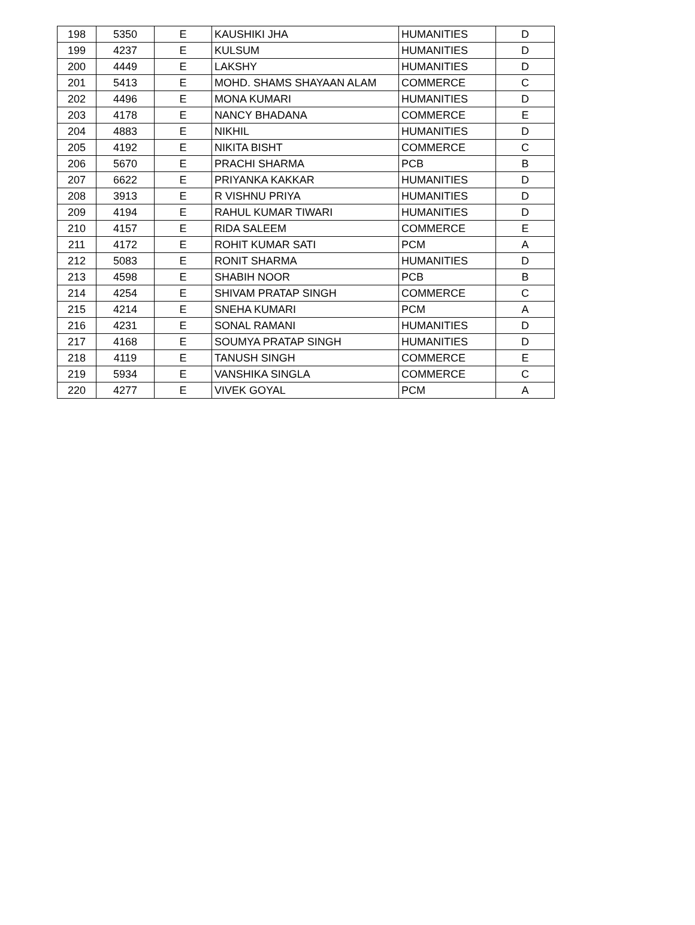| 198 | 5350 | E | KAUSHIKI JHA | HUMANITIES | D |
| 199 | 4237 | E | KULSUM | HUMANITIES | D |
| 200 | 4449 | E | LAKSHY | HUMANITIES | D |
| 201 | 5413 | E | MOHD. SHAMS SHAYAAN ALAM | COMMERCE | C |
| 202 | 4496 | E | MONA KUMARI | HUMANITIES | D |
| 203 | 4178 | E | NANCY BHADANA | COMMERCE | E |
| 204 | 4883 | E | NIKHIL | HUMANITIES | D |
| 205 | 4192 | E | NIKITA BISHT | COMMERCE | C |
| 206 | 5670 | E | PRACHI SHARMA | PCB | B |
| 207 | 6622 | E | PRIYANKA KAKKAR | HUMANITIES | D |
| 208 | 3913 | E | R VISHNU PRIYA | HUMANITIES | D |
| 209 | 4194 | E | RAHUL KUMAR TIWARI | HUMANITIES | D |
| 210 | 4157 | E | RIDA SALEEM | COMMERCE | E |
| 211 | 4172 | E | ROHIT KUMAR SATI | PCM | A |
| 212 | 5083 | E | RONIT SHARMA | HUMANITIES | D |
| 213 | 4598 | E | SHABIH NOOR | PCB | B |
| 214 | 4254 | E | SHIVAM PRATAP SINGH | COMMERCE | C |
| 215 | 4214 | E | SNEHA KUMARI | PCM | A |
| 216 | 4231 | E | SONAL RAMANI | HUMANITIES | D |
| 217 | 4168 | E | SOUMYA PRATAP SINGH | HUMANITIES | D |
| 218 | 4119 | E | TANUSH SINGH | COMMERCE | E |
| 219 | 5934 | E | VANSHIKA SINGLA | COMMERCE | C |
| 220 | 4277 | E | VIVEK GOYAL | PCM | A |